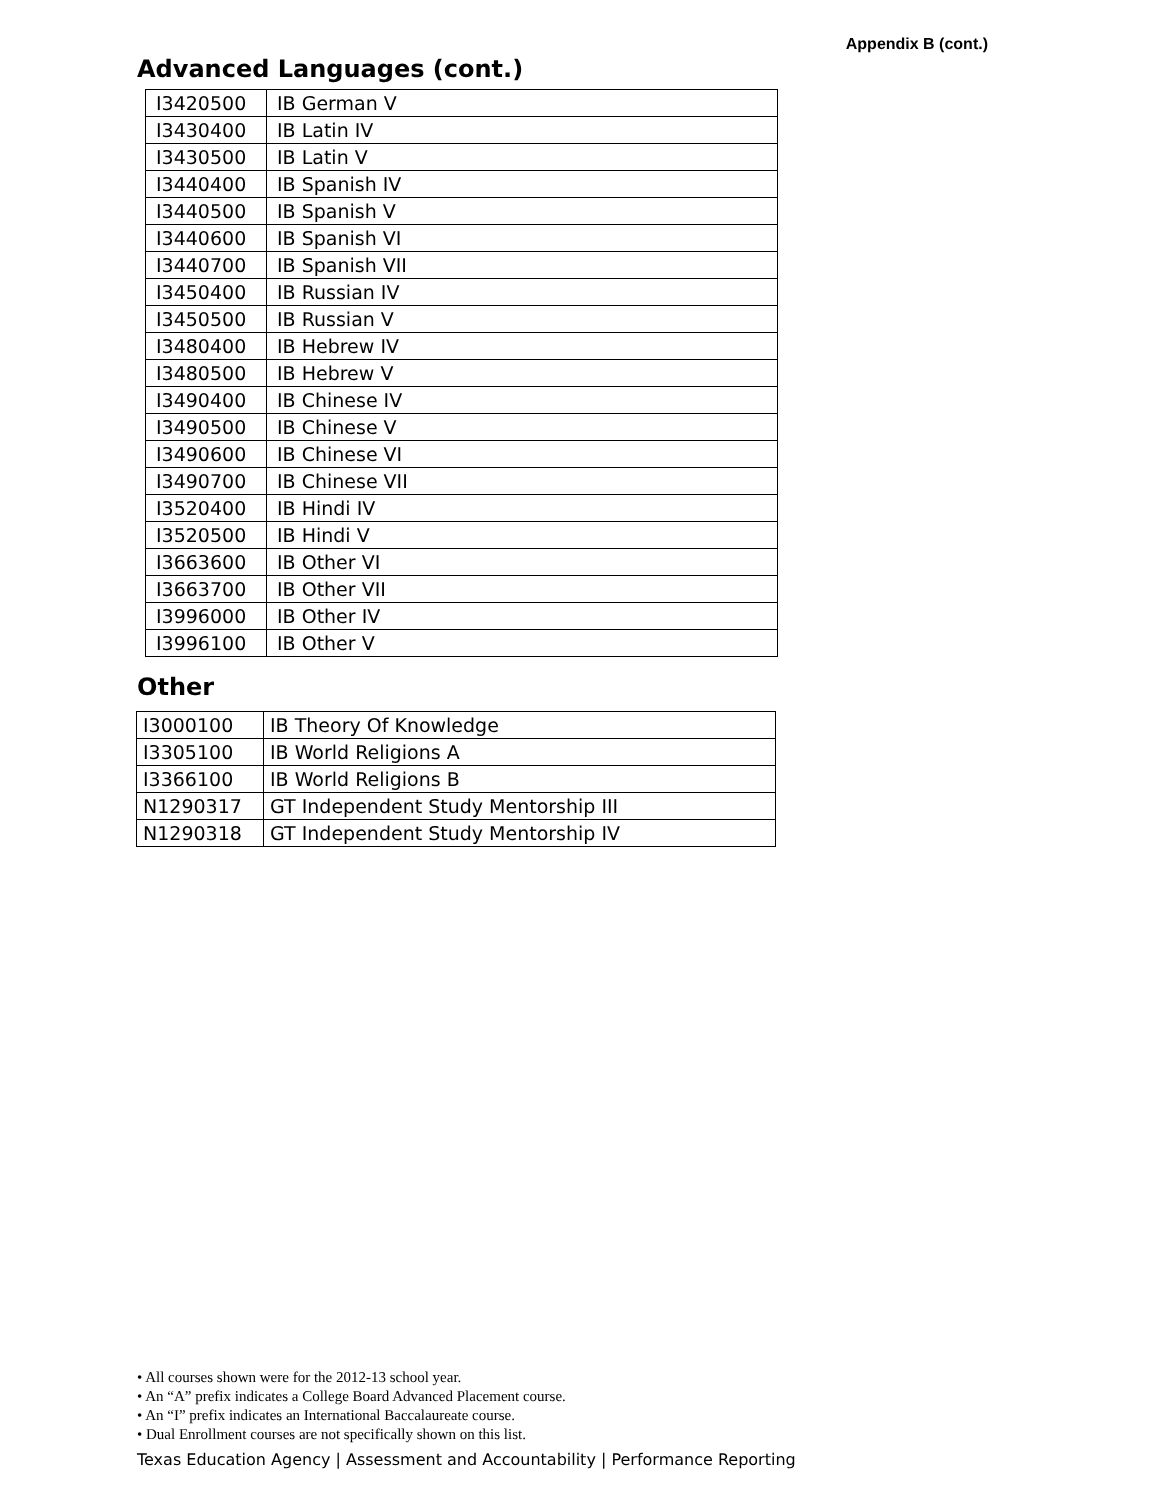Appendix B (cont.)
Advanced Languages (cont.)
| I3420500 | IB German V |
| I3430400 | IB Latin IV |
| I3430500 | IB Latin V |
| I3440400 | IB Spanish IV |
| I3440500 | IB Spanish V |
| I3440600 | IB Spanish VI |
| I3440700 | IB Spanish VII |
| I3450400 | IB Russian IV |
| I3450500 | IB Russian V |
| I3480400 | IB Hebrew IV |
| I3480500 | IB Hebrew V |
| I3490400 | IB Chinese IV |
| I3490500 | IB Chinese V |
| I3490600 | IB Chinese VI |
| I3490700 | IB Chinese VII |
| I3520400 | IB Hindi IV |
| I3520500 | IB Hindi V |
| I3663600 | IB Other VI |
| I3663700 | IB Other VII |
| I3996000 | IB Other IV |
| I3996100 | IB Other V |
Other
| I3000100 | IB Theory Of Knowledge |
| I3305100 | IB World Religions A |
| I3366100 | IB World Religions B |
| N1290317 | GT Independent Study Mentorship III |
| N1290318 | GT Independent Study Mentorship IV |
• All courses shown were for the 2012-13 school year.
• An “A” prefix indicates a College Board Advanced Placement course.
• An “I” prefix indicates an International Baccalaureate course.
• Dual Enrollment courses are not specifically shown on this list.
Texas Education Agency | Assessment and Accountability | Performance Reporting